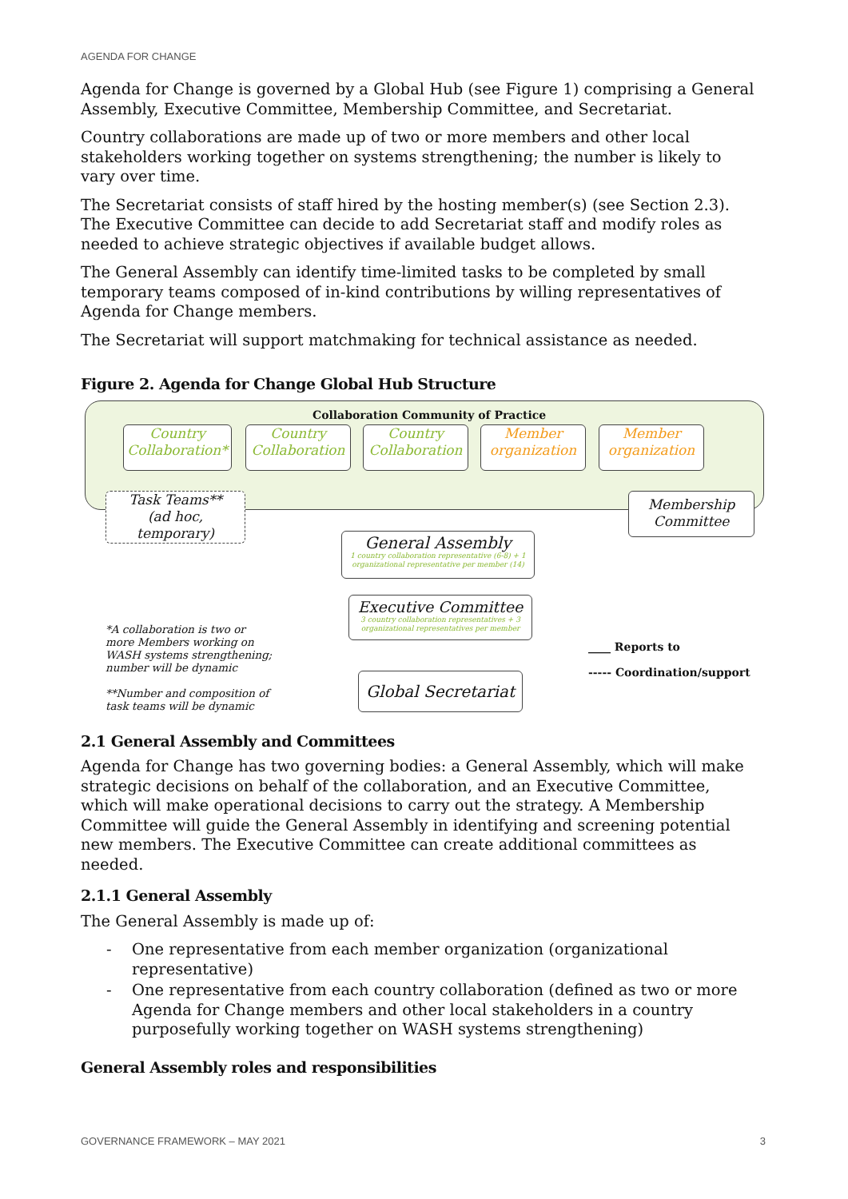AGENDA FOR CHANGE
Agenda for Change is governed by a Global Hub (see Figure 1) comprising a General Assembly, Executive Committee, Membership Committee, and Secretariat.
Country collaborations are made up of two or more members and other local stakeholders working together on systems strengthening; the number is likely to vary over time.
The Secretariat consists of staff hired by the hosting member(s) (see Section 2.3). The Executive Committee can decide to add Secretariat staff and modify roles as needed to achieve strategic objectives if available budget allows.
The General Assembly can identify time-limited tasks to be completed by small temporary teams composed of in-kind contributions by willing representatives of Agenda for Change members.
The Secretariat will support matchmaking for technical assistance as needed.
Figure 2. Agenda for Change Global Hub Structure
Collaboration Community of Practice
Country
Collaboration*
Country
Collaboration
Country
Collaboration
Member
organization
Member
organization
Task Teams**
(ad hoc,
temporary)
Membership
Committee
General Assembly
1 country collaboration representative (6-8) + 1 organizational representative per member (14)
Executive Committee
3 country collaboration representatives + 3 organizational representatives per member
Global Secretariat
*A collaboration is two or more Members working on WASH systems strengthening; number will be dynamic
**Number and composition of task teams will be dynamic
____ Reports to
----- Coordination/support
2.1 General Assembly and Committees
Agenda for Change has two governing bodies: a General Assembly, which will make strategic decisions on behalf of the collaboration, and an Executive Committee, which will make operational decisions to carry out the strategy. A Membership Committee will guide the General Assembly in identifying and screening potential new members. The Executive Committee can create additional committees as needed.
2.1.1 General Assembly
The General Assembly is made up of:
- One representative from each member organization (organizational representative)
- One representative from each country collaboration (defined as two or more Agenda for Change members and other local stakeholders in a country purposefully working together on WASH systems strengthening)
General Assembly roles and responsibilities
GOVERNANCE FRAMEWORK – MAY 2021 3